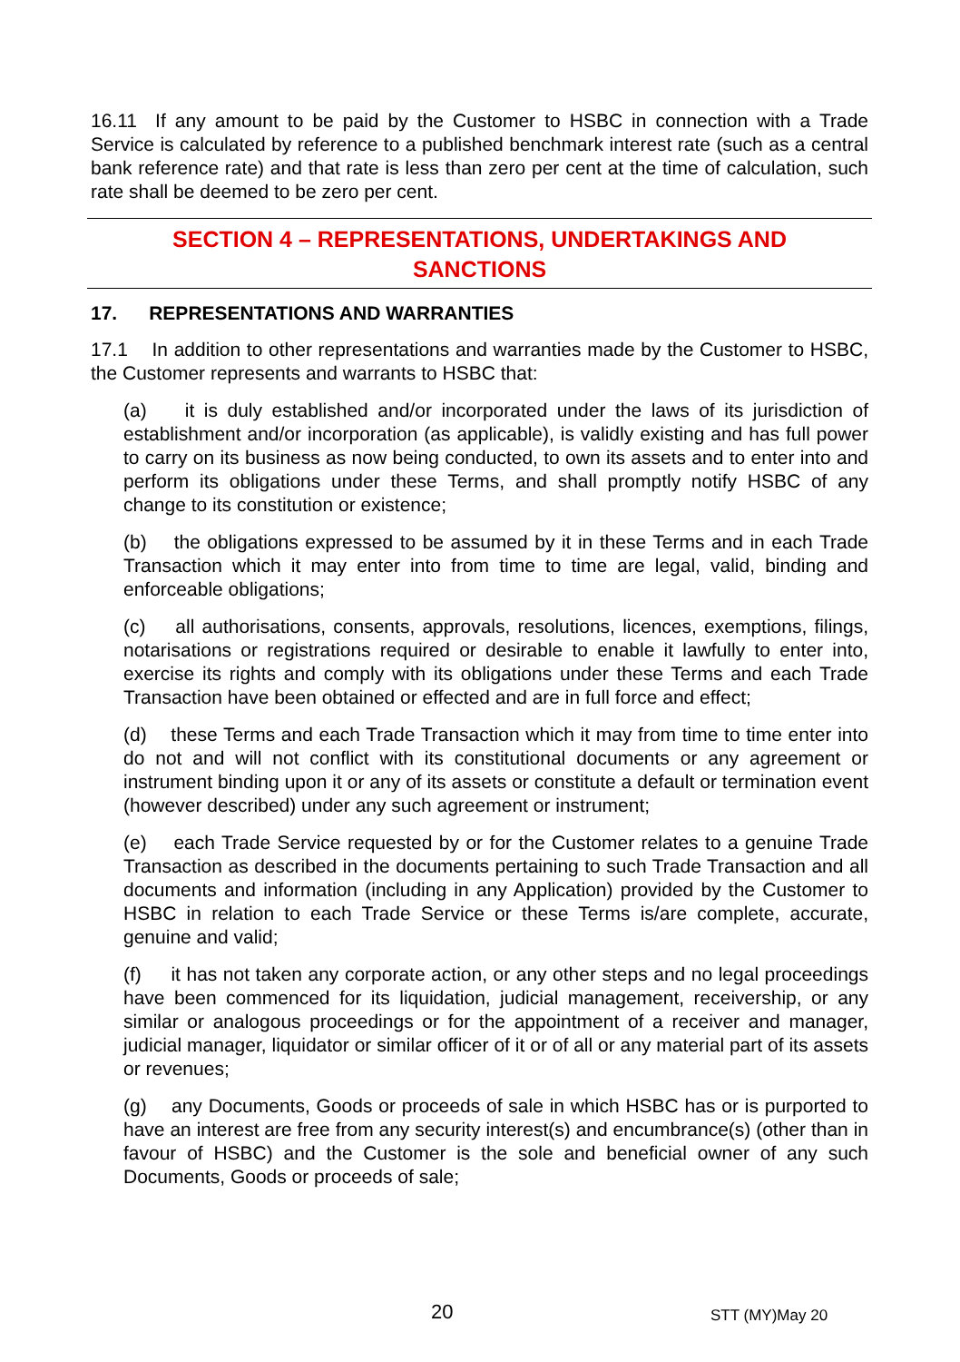16.11 If any amount to be paid by the Customer to HSBC in connection with a Trade Service is calculated by reference to a published benchmark interest rate (such as a central bank reference rate) and that rate is less than zero per cent at the time of calculation, such rate shall be deemed to be zero per cent.
SECTION 4 – REPRESENTATIONS, UNDERTAKINGS AND
SANCTIONS
17. REPRESENTATIONS AND WARRANTIES
17.1 In addition to other representations and warranties made by the Customer to HSBC, the Customer represents and warrants to HSBC that:
(a) it is duly established and/or incorporated under the laws of its jurisdiction of establishment and/or incorporation (as applicable), is validly existing and has full power to carry on its business as now being conducted, to own its assets and to enter into and perform its obligations under these Terms, and shall promptly notify HSBC of any change to its constitution or existence;
(b) the obligations expressed to be assumed by it in these Terms and in each Trade Transaction which it may enter into from time to time are legal, valid, binding and enforceable obligations;
(c) all authorisations, consents, approvals, resolutions, licences, exemptions, filings, notarisations or registrations required or desirable to enable it lawfully to enter into, exercise its rights and comply with its obligations under these Terms and each Trade Transaction have been obtained or effected and are in full force and effect;
(d) these Terms and each Trade Transaction which it may from time to time enter into do not and will not conflict with its constitutional documents or any agreement or instrument binding upon it or any of its assets or constitute a default or termination event (however described) under any such agreement or instrument;
(e) each Trade Service requested by or for the Customer relates to a genuine Trade Transaction as described in the documents pertaining to such Trade Transaction and all documents and information (including in any Application) provided by the Customer to HSBC in relation to each Trade Service or these Terms is/are complete, accurate, genuine and valid;
(f) it has not taken any corporate action, or any other steps and no legal proceedings have been commenced for its liquidation, judicial management, receivership, or any similar or analogous proceedings or for the appointment of a receiver and manager, judicial manager, liquidator or similar officer of it or of all or any material part of its assets or revenues;
(g) any Documents, Goods or proceeds of sale in which HSBC has or is purported to have an interest are free from any security interest(s) and encumbrance(s) (other than in favour of HSBC) and the Customer is the sole and beneficial owner of any such Documents, Goods or proceeds of sale;
20 STT (MY)May 20